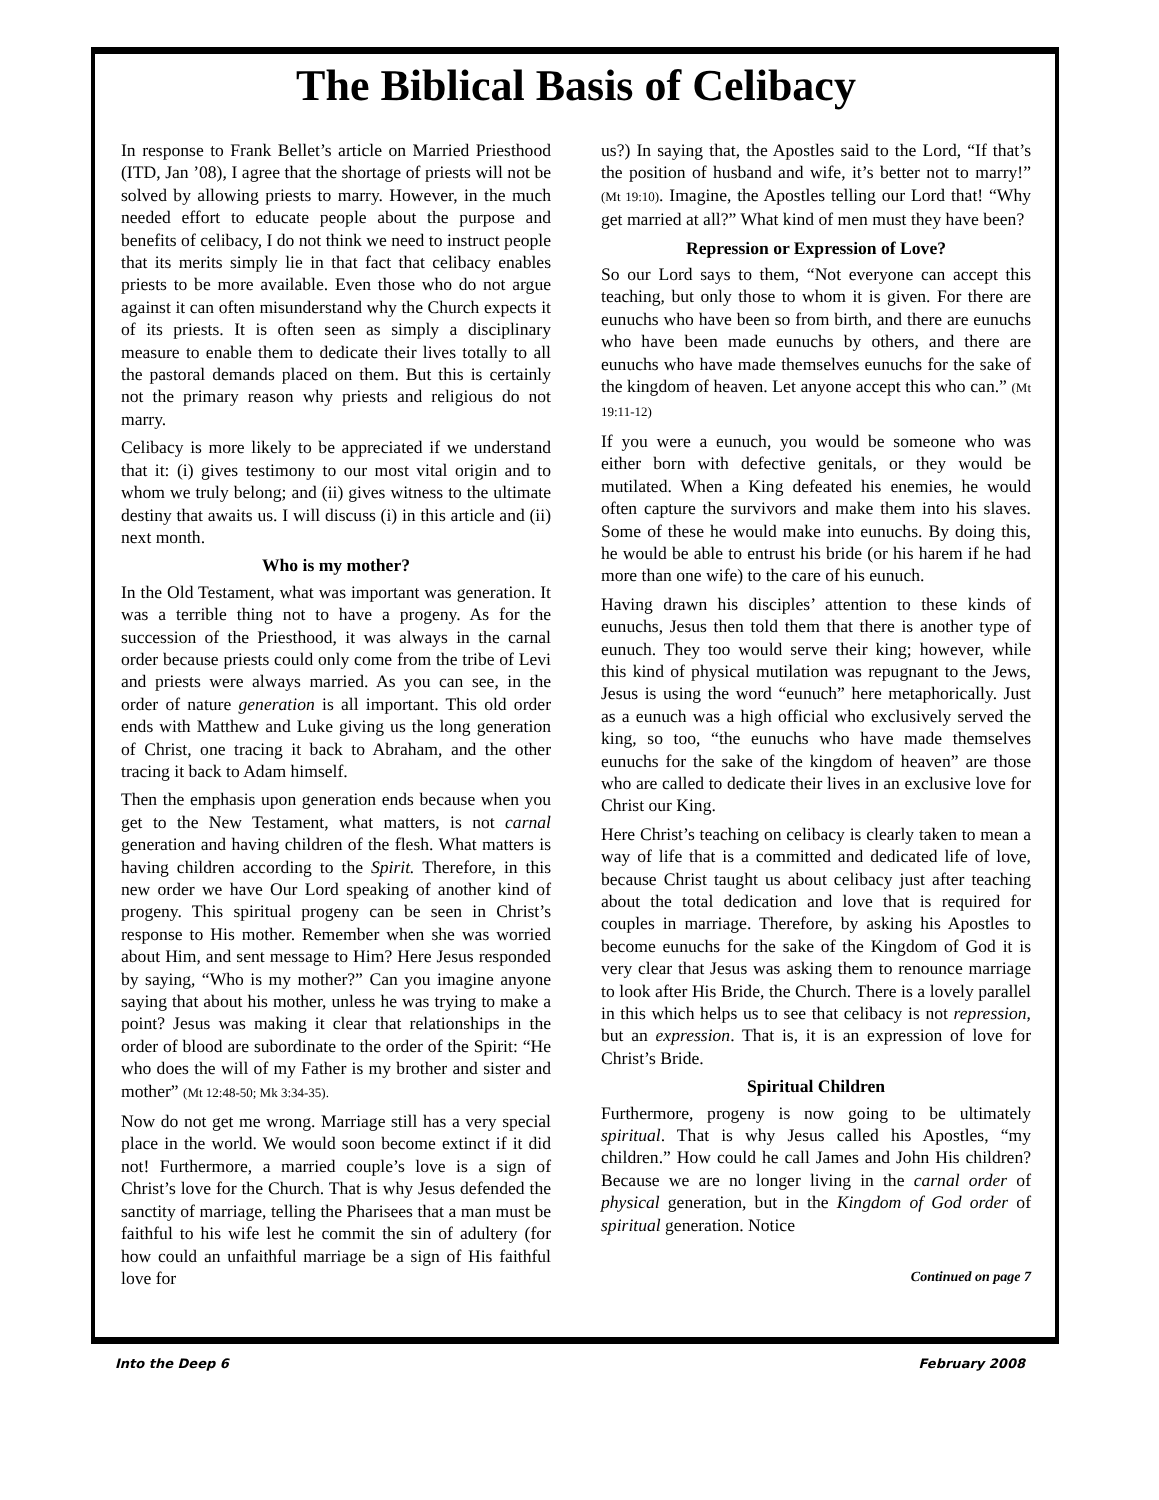The Biblical Basis of Celibacy
In response to Frank Bellet’s article on Married Priesthood (ITD, Jan ’08), I agree that the shortage of priests will not be solved by allowing priests to marry. However, in the much needed effort to educate people about the purpose and benefits of celibacy, I do not think we need to instruct people that its merits simply lie in that fact that celibacy enables priests to be more available. Even those who do not argue against it can often misunderstand why the Church expects it of its priests. It is often seen as simply a disciplinary measure to enable them to dedicate their lives totally to all the pastoral demands placed on them. But this is certainly not the primary reason why priests and religious do not marry.
Celibacy is more likely to be appreciated if we understand that it: (i) gives testimony to our most vital origin and to whom we truly belong; and (ii) gives witness to the ultimate destiny that awaits us. I will discuss (i) in this article and (ii) next month.
Who is my mother?
In the Old Testament, what was important was generation. It was a terrible thing not to have a progeny. As for the succession of the Priesthood, it was always in the carnal order because priests could only come from the tribe of Levi and priests were always married. As you can see, in the order of nature generation is all important. This old order ends with Matthew and Luke giving us the long generation of Christ, one tracing it back to Abraham, and the other tracing it back to Adam himself.
Then the emphasis upon generation ends because when you get to the New Testament, what matters, is not carnal generation and having children of the flesh. What matters is having children according to the Spirit. Therefore, in this new order we have Our Lord speaking of another kind of progeny. This spiritual progeny can be seen in Christ’s response to His mother. Remember when she was worried about Him, and sent message to Him? Here Jesus responded by saying, “Who is my mother?” Can you imagine anyone saying that about his mother, unless he was trying to make a point? Jesus was making it clear that relationships in the order of blood are subordinate to the order of the Spirit: “He who does the will of my Father is my brother and sister and mother” (Mt 12:48-50; Mk 3:34-35).
Now do not get me wrong. Marriage still has a very special place in the world. We would soon become extinct if it did not! Furthermore, a married couple’s love is a sign of Christ’s love for the Church. That is why Jesus defended the sanctity of marriage, telling the Pharisees that a man must be faithful to his wife lest he commit the sin of adultery (for how could an unfaithful marriage be a sign of His faithful love for
us?) In saying that, the Apostles said to the Lord, “If that’s the position of husband and wife, it’s better not to marry!” (Mt 19:10). Imagine, the Apostles telling our Lord that! “Why get married at all?” What kind of men must they have been?
Repression or Expression of Love?
So our Lord says to them, “Not everyone can accept this teaching, but only those to whom it is given. For there are eunuchs who have been so from birth, and there are eunuchs who have been made eunuchs by others, and there are eunuchs who have made themselves eunuchs for the sake of the kingdom of heaven. Let anyone accept this who can.” (Mt 19:11-12)
If you were a eunuch, you would be someone who was either born with defective genitals, or they would be mutilated. When a King defeated his enemies, he would often capture the survivors and make them into his slaves. Some of these he would make into eunuchs. By doing this, he would be able to entrust his bride (or his harem if he had more than one wife) to the care of his eunuch.
Having drawn his disciples’ attention to these kinds of eunuchs, Jesus then told them that there is another type of eunuch. They too would serve their king; however, while this kind of physical mutilation was repugnant to the Jews, Jesus is using the word “eunuch” here metaphorically. Just as a eunuch was a high official who exclusively served the king, so too, “the eunuchs who have made themselves eunuchs for the sake of the kingdom of heaven” are those who are called to dedicate their lives in an exclusive love for Christ our King.
Here Christ’s teaching on celibacy is clearly taken to mean a way of life that is a committed and dedicated life of love, because Christ taught us about celibacy just after teaching about the total dedication and love that is required for couples in marriage. Therefore, by asking his Apostles to become eunuchs for the sake of the Kingdom of God it is very clear that Jesus was asking them to renounce marriage to look after His Bride, the Church. There is a lovely parallel in this which helps us to see that celibacy is not repression, but an expression. That is, it is an expression of love for Christ’s Bride.
Spiritual Children
Furthermore, progeny is now going to be ultimately spiritual. That is why Jesus called his Apostles, “my children.” How could he call James and John His children? Because we are no longer living in the carnal order of physical generation, but in the Kingdom of God order of spiritual generation. Notice
Continued on page 7
Into the Deep 6 February 2008